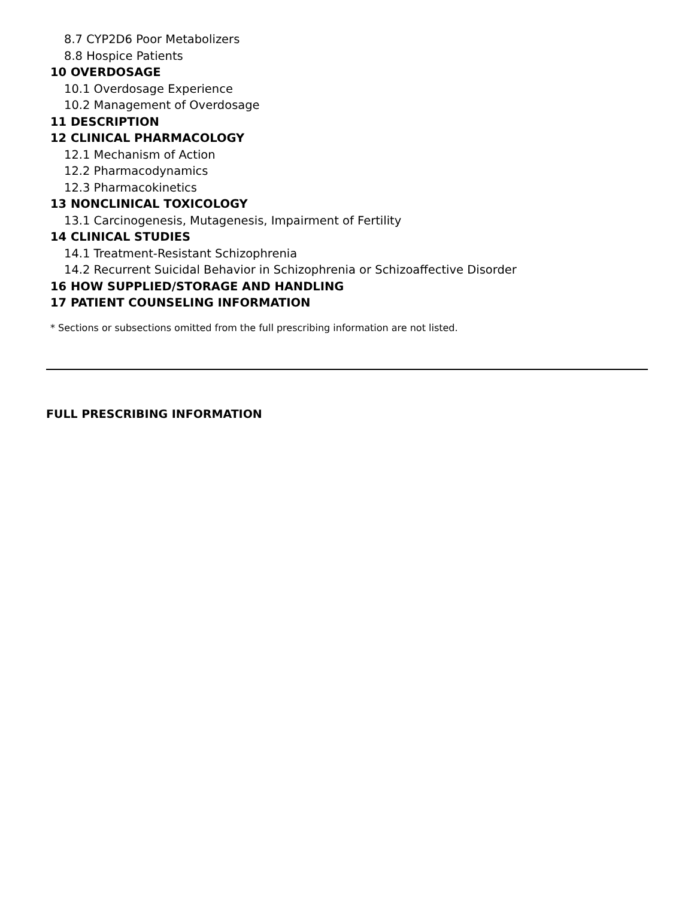8.7 CYP2D6 Poor Metabolizers
8.8 Hospice Patients
10 OVERDOSAGE
10.1 Overdosage Experience
10.2 Management of Overdosage
11 DESCRIPTION
12 CLINICAL PHARMACOLOGY
12.1 Mechanism of Action
12.2 Pharmacodynamics
12.3 Pharmacokinetics
13 NONCLINICAL TOXICOLOGY
13.1 Carcinogenesis, Mutagenesis, Impairment of Fertility
14 CLINICAL STUDIES
14.1 Treatment-Resistant Schizophrenia
14.2 Recurrent Suicidal Behavior in Schizophrenia or Schizoaffective Disorder
16 HOW SUPPLIED/STORAGE AND HANDLING
17 PATIENT COUNSELING INFORMATION
* Sections or subsections omitted from the full prescribing information are not listed.
FULL PRESCRIBING INFORMATION